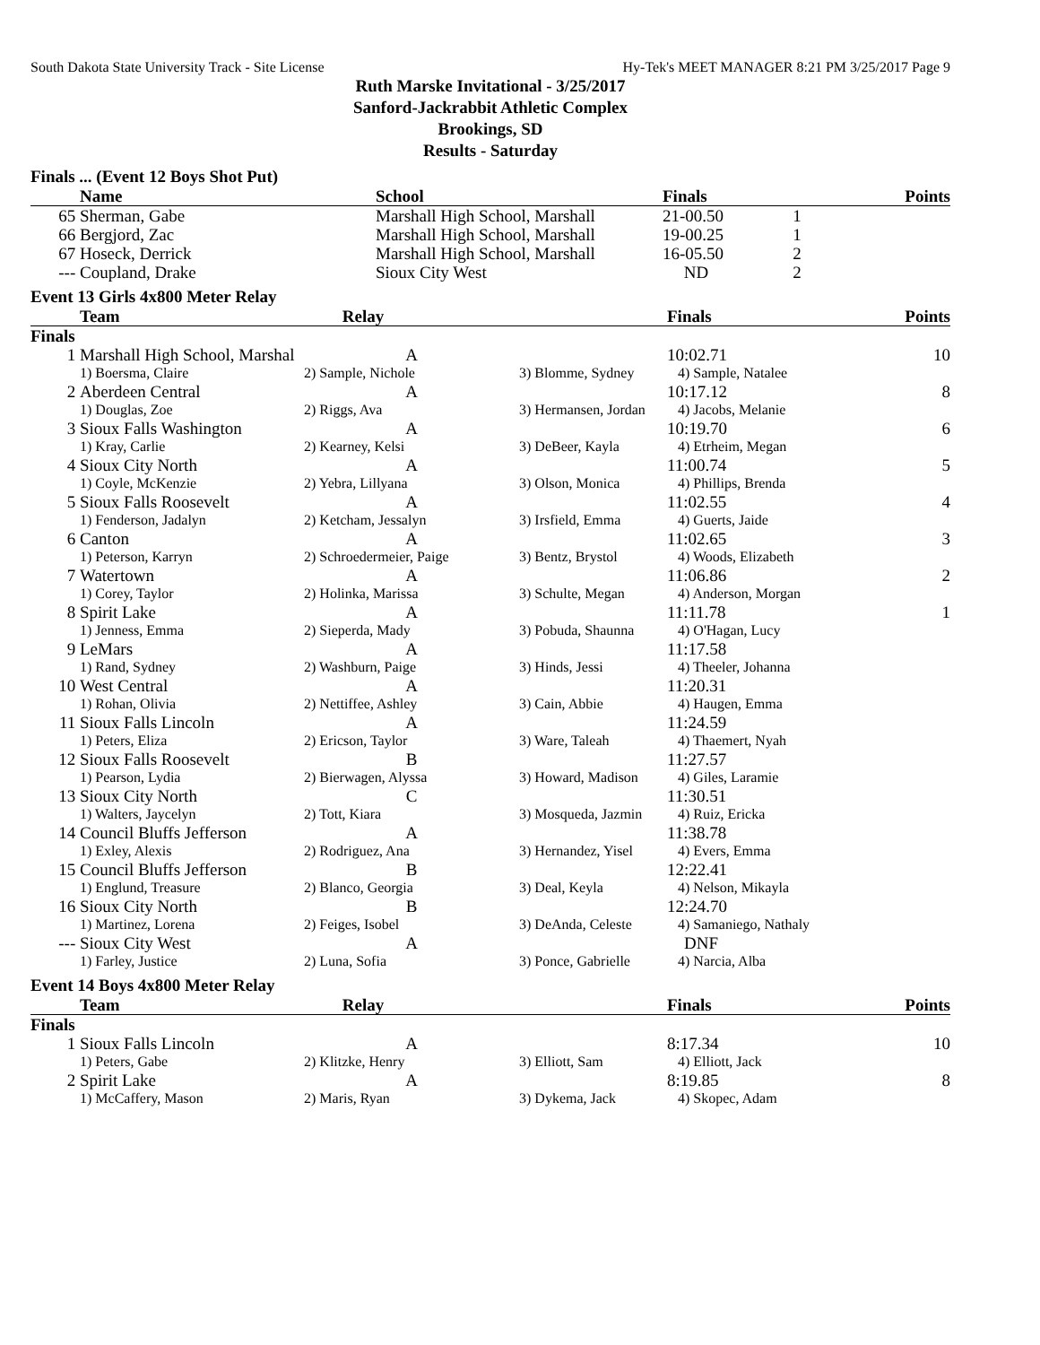South Dakota State University Track - Site License Hy-Tek's MEET MANAGER 8:21 PM 3/25/2017 Page 9
Ruth Marske Invitational - 3/25/2017
Sanford-Jackrabbit Athletic Complex
Brookings, SD
Results - Saturday
Finals ... (Event 12 Boys Shot Put)
| | Name | School | Finals | | Points |
| --- | --- | --- | --- | --- | --- |
| 65 | Sherman, Gabe | Marshall High School, Marshall | 21-00.50 | 1 | |
| 66 | Bergjord, Zac | Marshall High School, Marshall | 19-00.25 | 1 | |
| 67 | Hoseck, Derrick | Marshall High School, Marshall | 16-05.50 | 2 | |
| --- | Coupland, Drake | Sioux City West | ND | 2 | |
Event 13 Girls 4x800 Meter Relay
| | Team | Relay | | Finals | Points |
| --- | --- | --- | --- | --- | --- |
| Finals | | | | | |
| 1 | Marshall High School, Marshal | A | | 10:02.71 | 10 |
| | 1) Boersma, Claire | 2) Sample, Nichole | 3) Blomme, Sydney | 4) Sample, Natalee | |
| 2 | Aberdeen Central | A | | 10:17.12 | 8 |
| | 1) Douglas, Zoe | 2) Riggs, Ava | 3) Hermansen, Jordan | 4) Jacobs, Melanie | |
| 3 | Sioux Falls Washington | A | | 10:19.70 | 6 |
| | 1) Kray, Carlie | 2) Kearney, Kelsi | 3) DeBeer, Kayla | 4) Etrheim, Megan | |
| 4 | Sioux City North | A | | 11:00.74 | 5 |
| | 1) Coyle, McKenzie | 2) Yebra, Lillyana | 3) Olson, Monica | 4) Phillips, Brenda | |
| 5 | Sioux Falls Roosevelt | A | | 11:02.55 | 4 |
| | 1) Fenderson, Jadalyn | 2) Ketcham, Jessalyn | 3) Irsfield, Emma | 4) Guerts, Jaide | |
| 6 | Canton | A | | 11:02.65 | 3 |
| | 1) Peterson, Karryn | 2) Schroedermeier, Paige | 3) Bentz, Brystol | 4) Woods, Elizabeth | |
| 7 | Watertown | A | | 11:06.86 | 2 |
| | 1) Corey, Taylor | 2) Holinka, Marissa | 3) Schulte, Megan | 4) Anderson, Morgan | |
| 8 | Spirit Lake | A | | 11:11.78 | 1 |
| | 1) Jenness, Emma | 2) Sieperda, Mady | 3) Pobuda, Shaunna | 4) O'Hagan, Lucy | |
| 9 | LeMars | A | | 11:17.58 | |
| | 1) Rand, Sydney | 2) Washburn, Paige | 3) Hinds, Jessi | 4) Theeler, Johanna | |
| 10 | West Central | A | | 11:20.31 | |
| | 1) Rohan, Olivia | 2) Nettiffee, Ashley | 3) Cain, Abbie | 4) Haugen, Emma | |
| 11 | Sioux Falls Lincoln | A | | 11:24.59 | |
| | 1) Peters, Eliza | 2) Ericson, Taylor | 3) Ware, Taleah | 4) Thaemert, Nyah | |
| 12 | Sioux Falls Roosevelt | B | | 11:27.57 | |
| | 1) Pearson, Lydia | 2) Bierwagen, Alyssa | 3) Howard, Madison | 4) Giles, Laramie | |
| 13 | Sioux City North | C | | 11:30.51 | |
| | 1) Walters, Jaycelyn | 2) Tott, Kiara | 3) Mosqueda, Jazmin | 4) Ruiz, Ericka | |
| 14 | Council Bluffs Jefferson | A | | 11:38.78 | |
| | 1) Exley, Alexis | 2) Rodriguez, Ana | 3) Hernandez, Yisel | 4) Evers, Emma | |
| 15 | Council Bluffs Jefferson | B | | 12:22.41 | |
| | 1) Englund, Treasure | 2) Blanco, Georgia | 3) Deal, Keyla | 4) Nelson, Mikayla | |
| 16 | Sioux City North | B | | 12:24.70 | |
| | 1) Martinez, Lorena | 2) Feiges, Isobel | 3) DeAnda, Celeste | 4) Samaniego, Nathaly | |
| --- | Sioux City West | A | | DNF | |
| | 1) Farley, Justice | 2) Luna, Sofia | 3) Ponce, Gabrielle | 4) Narcia, Alba | |
Event 14 Boys 4x800 Meter Relay
| | Team | Relay | | Finals | Points |
| --- | --- | --- | --- | --- | --- |
| Finals | | | | | |
| 1 | Sioux Falls Lincoln | A | | 8:17.34 | 10 |
| | 1) Peters, Gabe | 2) Klitzke, Henry | 3) Elliott, Sam | 4) Elliott, Jack | |
| 2 | Spirit Lake | A | | 8:19.85 | 8 |
| | 1) McCaffery, Mason | 2) Maris, Ryan | 3) Dykema, Jack | 4) Skopec, Adam | |